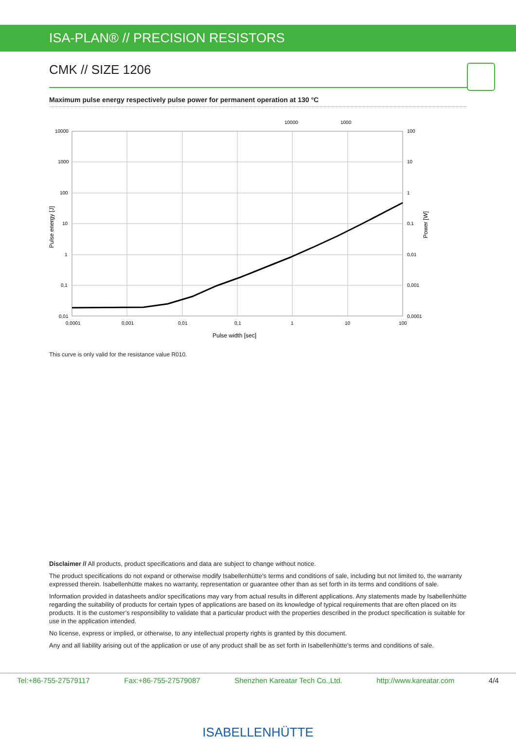ISA-PLAN® // PRECISION RESISTORS
CMK // SIZE 1206
Maximum pulse energy respectively pulse power for permanent operation at 130 °C
10000
1000
10000
1000
100
10
1
0,1
0,01
100
10
1
0,1
0,01
0,001
0,0001
0,0001
0,001
0,01
0,1
1
10
100
Pulse width [sec]
Pulse energy [J]
Power [W]
This curve is only valid for the resistance value R010.
Disclaimer // All products, product specifications and data are subject to change without notice.
The product specifications do not expand or otherwise modify Isabellenhütte’s terms and conditions of sale, including but not limited to, the warranty expressed therein. Isabellenhütte makes no warranty, representation or guarantee other than as set forth in its terms and conditions of sale.
Information provided in datasheets and/or specifications may vary from actual results in different applications. Any statements made by Isabellenhütte regarding the suitability of products for certain types of applications are based on its knowledge of typical requirements that are often placed on its products. It is the customer’s responsibility to validate that a particular product with the properties described in the product specification is suitable for use in the application intended.
No license, express or implied, or otherwise, to any intellectual property rights is granted by this document.
Any and all liability arising out of the application or use of any product shall be as set forth in Isabellenhütte’s terms and conditions of sale.
Tel:+86-755-27579117 Fax:+86-755-27579087 Shenzhen Kareatar Tech Co.,Ltd. http://www.kareatar.com 4/4
ISABELLENHÜTTE